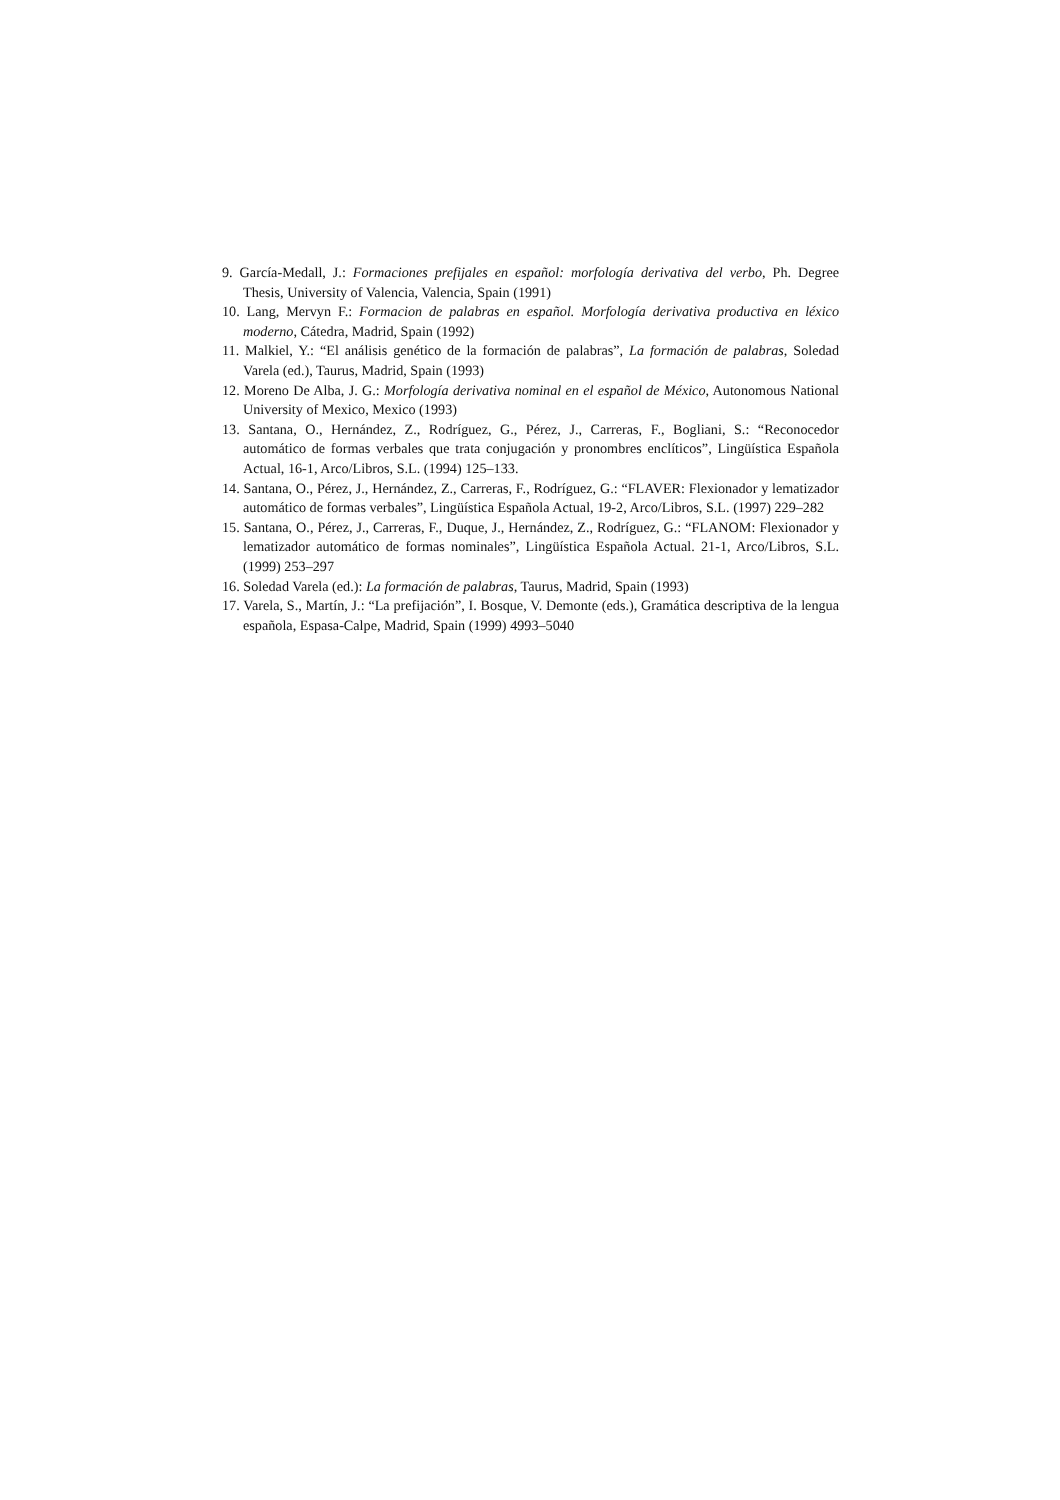9. García-Medall, J.: Formaciones prefijales en español: morfología derivativa del verbo, Ph. Degree Thesis, University of Valencia, Valencia, Spain (1991)
10. Lang, Mervyn F.: Formacion de palabras en español. Morfología derivativa productiva en léxico moderno, Cátedra, Madrid, Spain (1992)
11. Malkiel, Y.: “El análisis genético de la formación de palabras”, La formación de palabras, Soledad Varela (ed.), Taurus, Madrid, Spain (1993)
12. Moreno De Alba, J. G.: Morfología derivativa nominal en el español de México, Autonomous National University of Mexico, Mexico (1993)
13. Santana, O., Hernández, Z., Rodríguez, G., Pérez, J., Carreras, F., Bogliani, S.: “Reconocedor automático de formas verbales que trata conjugación y pronombres enclíticos”, Lingüística Española Actual, 16-1, Arco/Libros, S.L. (1994) 125–133.
14. Santana, O., Pérez, J., Hernández, Z., Carreras, F., Rodríguez, G.: “FLAVER: Flexionador y lematizador automático de formas verbales”, Lingüística Española Actual, 19-2, Arco/Libros, S.L. (1997) 229–282
15. Santana, O., Pérez, J., Carreras, F., Duque, J., Hernández, Z., Rodríguez, G.: “FLANOM: Flexionador y lematizador automático de formas nominales”, Lingüística Española Actual. 21-1, Arco/Libros, S.L. (1999) 253–297
16. Soledad Varela (ed.): La formación de palabras, Taurus, Madrid, Spain (1993)
17. Varela, S., Martín, J.: “La prefijación”, I. Bosque, V. Demonte (eds.), Gramática descriptiva de la lengua española, Espasa-Calpe, Madrid, Spain (1999) 4993–5040